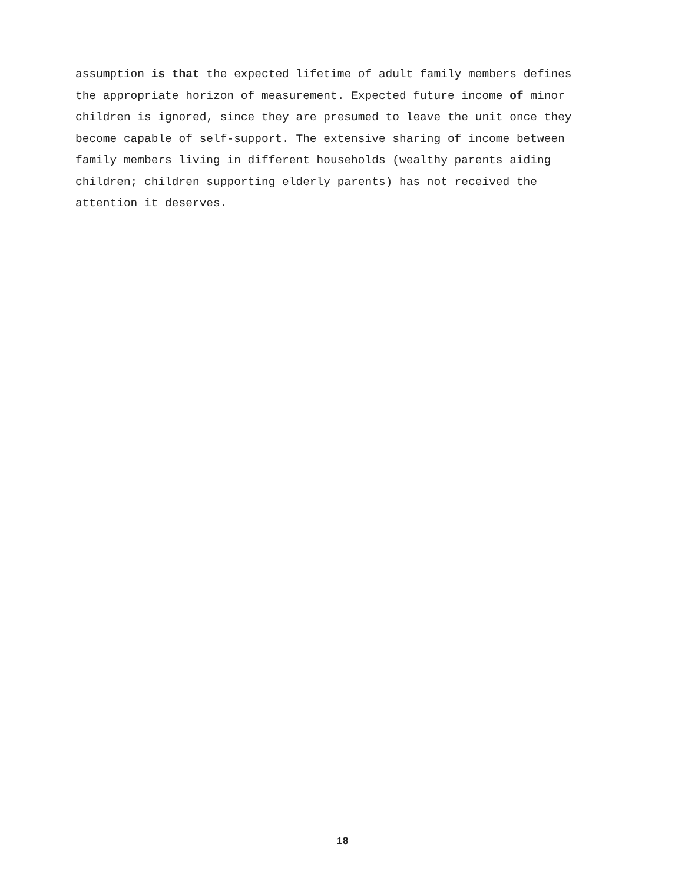assumption is that the expected lifetime of adult family members defines
the appropriate horizon of measurement. Expected future income of minor
children is ignored, since they are presumed to leave the unit once they
become capable of self-support. The extensive sharing of income between
family members living in different households (wealthy parents aiding
children; children supporting elderly parents) has not received the
attention it deserves.
18